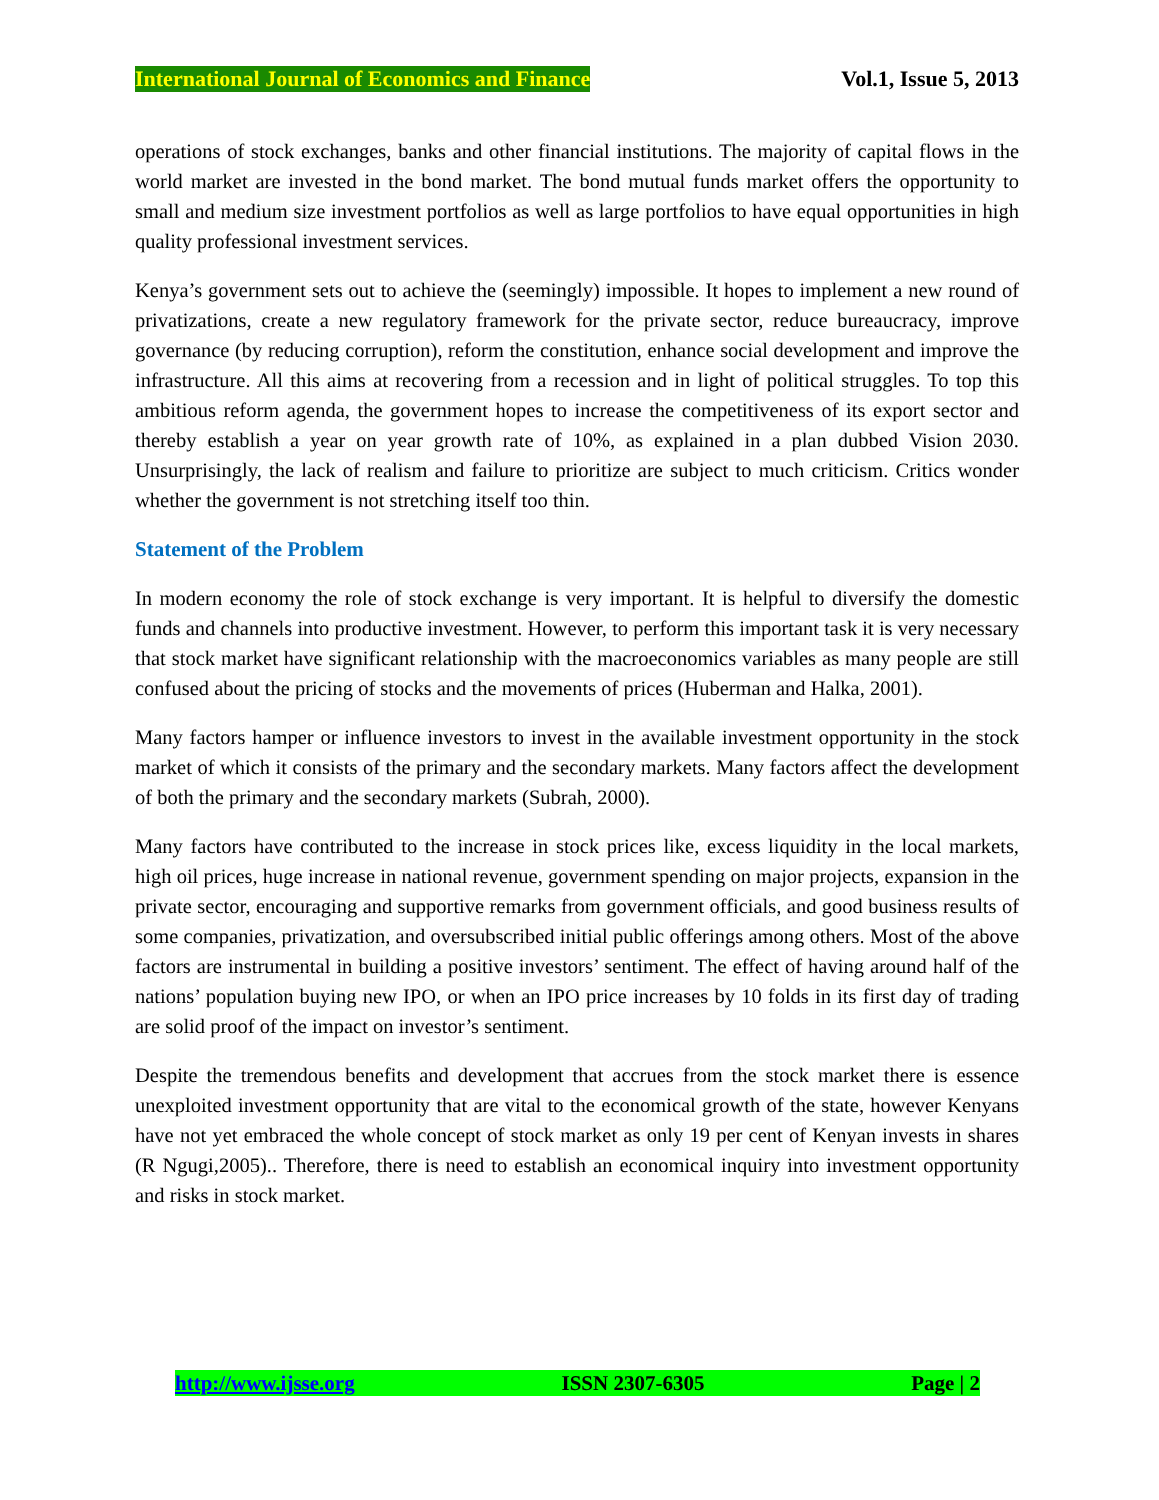International Journal of Economics and Finance Vol.1, Issue 5, 2013
operations of stock exchanges, banks and other financial institutions. The majority of capital flows in the world market are invested in the bond market. The bond mutual funds market offers the opportunity to small and medium size investment portfolios as well as large portfolios to have equal opportunities in high quality professional investment services.
Kenya’s government sets out to achieve the (seemingly) impossible. It hopes to implement a new round of privatizations, create a new regulatory framework for the private sector, reduce bureaucracy, improve governance (by reducing corruption), reform the constitution, enhance social development and improve the infrastructure. All this aims at recovering from a recession and in light of political struggles. To top this ambitious reform agenda, the government hopes to increase the competitiveness of its export sector and thereby establish a year on year growth rate of 10%, as explained in a plan dubbed Vision 2030. Unsurprisingly, the lack of realism and failure to prioritize are subject to much criticism. Critics wonder whether the government is not stretching itself too thin.
Statement of the Problem
In modern economy the role of stock exchange is very important. It is helpful to diversify the domestic funds and channels into productive investment. However, to perform this important task it is very necessary that stock market have significant relationship with the macroeconomics variables as many people are still confused about the pricing of stocks and the movements of prices (Huberman and Halka, 2001).
Many factors hamper or influence investors to invest in the available investment opportunity in the stock market of which it consists of the primary and the secondary markets. Many factors affect the development of both the primary and the secondary markets (Subrah, 2000).
Many factors have contributed to the increase in stock prices like, excess liquidity in the local markets, high oil prices, huge increase in national revenue, government spending on major projects, expansion in the private sector, encouraging and supportive remarks from government officials, and good business results of some companies, privatization, and oversubscribed initial public offerings among others. Most of the above factors are instrumental in building a positive investors’ sentiment. The effect of having around half of the nations’ population buying new IPO, or when an IPO price increases by 10 folds in its first day of trading are solid proof of the impact on investor’s sentiment.
Despite the tremendous benefits and development that accrues from the stock market there is essence unexploited investment opportunity that are vital to the economical growth of the state, however Kenyans have not yet embraced the whole concept of stock market as only 19 per cent of Kenyan invests in shares (R Ngugi,2005).. Therefore, there is need to establish an economical inquiry into investment opportunity and risks in stock market.
http://www.ijsse.org ISSN 2307-6305 Page | 2